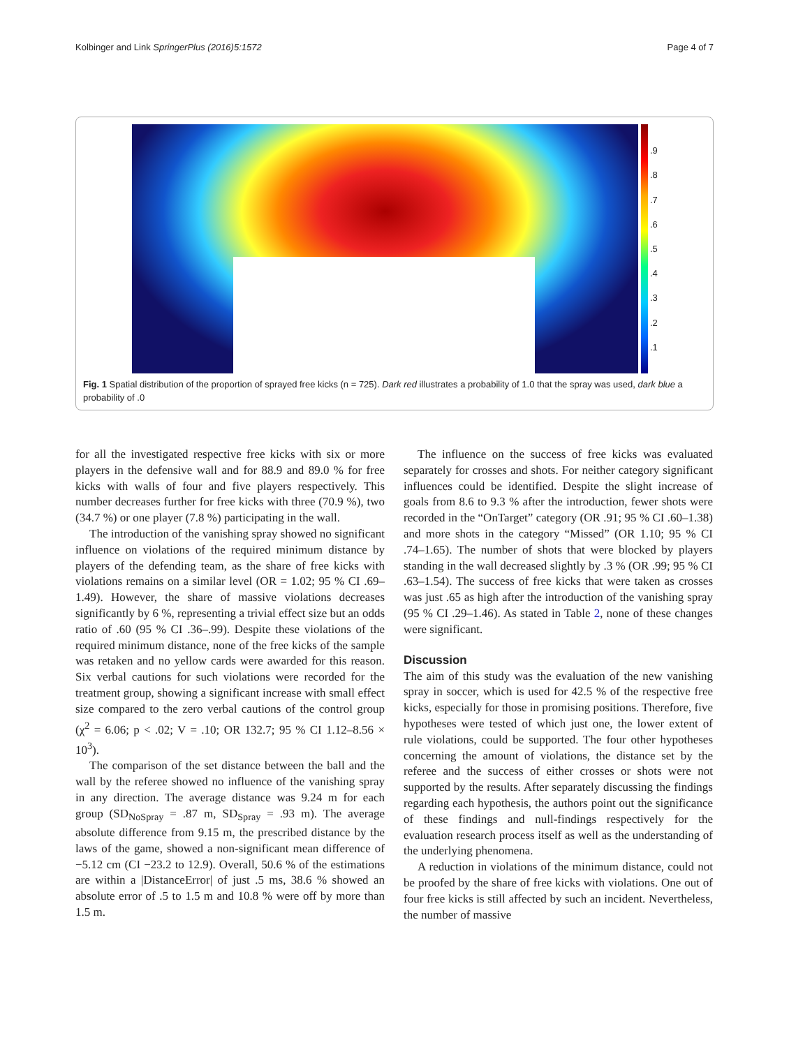Kolbinger and Link SpringerPlus (2016)5:1572 Page 4 of 7
.9.8.7.6.5.4.3.2.1
Fig. 1 Spatial distribution of the proportion of sprayed free kicks (n = 725). Dark red illustrates a probability of 1.0 that the spray was used, dark blue a probability of .0
for all the investigated respective free kicks with six or more players in the defensive wall and for 88.9 and 89.0 % for free kicks with walls of four and five players respectively. This number decreases further for free kicks with three (70.9 %), two (34.7 %) or one player (7.8 %) participating in the wall.
The introduction of the vanishing spray showed no significant influence on violations of the required minimum distance by players of the defending team, as the share of free kicks with violations remains on a similar level (OR = 1.02; 95 % CI .69–1.49). However, the share of massive violations decreases significantly by 6 %, representing a trivial effect size but an odds ratio of .60 (95 % CI .36–.99). Despite these violations of the required minimum distance, none of the free kicks of the sample was retaken and no yellow cards were awarded for this reason. Six verbal cautions for such violations were recorded for the treatment group, showing a significant increase with small effect size compared to the zero verbal cautions of the control group (χ<sup>2</sup> = 6.06; p < .02; V = .10; OR 132.7; 95 % CI 1.12–8.56 × 10<sup>3</sup>).
The comparison of the set distance between the ball and the wall by the referee showed no influence of the vanishing spray in any direction. The average distance was 9.24 m for each group (SD<sub>NoSpray</sub> = .87 m, SD<sub>Spray</sub> = .93 m). The average absolute difference from 9.15 m, the prescribed distance by the laws of the game, showed a non-significant mean difference of −5.12 cm (CI −23.2 to 12.9). Overall, 50.6 % of the estimations are within a |DistanceError| of just .5 ms, 38.6 % showed an absolute error of .5 to 1.5 m and 10.8 % were off by more than 1.5 m.
The influence on the success of free kicks was evaluated separately for crosses and shots. For neither category significant influences could be identified. Despite the slight increase of goals from 8.6 to 9.3 % after the introduction, fewer shots were recorded in the “OnTarget” category (OR .91; 95 % CI .60–1.38) and more shots in the category “Missed” (OR 1.10; 95 % CI .74–1.65). The number of shots that were blocked by players standing in the wall decreased slightly by .3 % (OR .99; 95 % CI .63–1.54). The success of free kicks that were taken as crosses was just .65 as high after the introduction of the vanishing spray (95 % CI .29–1.46). As stated in Table 2, none of these changes were significant.
Discussion
The aim of this study was the evaluation of the new vanishing spray in soccer, which is used for 42.5 % of the respective free kicks, especially for those in promising positions. Therefore, five hypotheses were tested of which just one, the lower extent of rule violations, could be supported. The four other hypotheses concerning the amount of violations, the distance set by the referee and the success of either crosses or shots were not supported by the results. After separately discussing the findings regarding each hypothesis, the authors point out the significance of these findings and null-findings respectively for the evaluation research process itself as well as the understanding of the underlying phenomena.
A reduction in violations of the minimum distance, could not be proofed by the share of free kicks with violations. One out of four free kicks is still affected by such an incident. Nevertheless, the number of massive